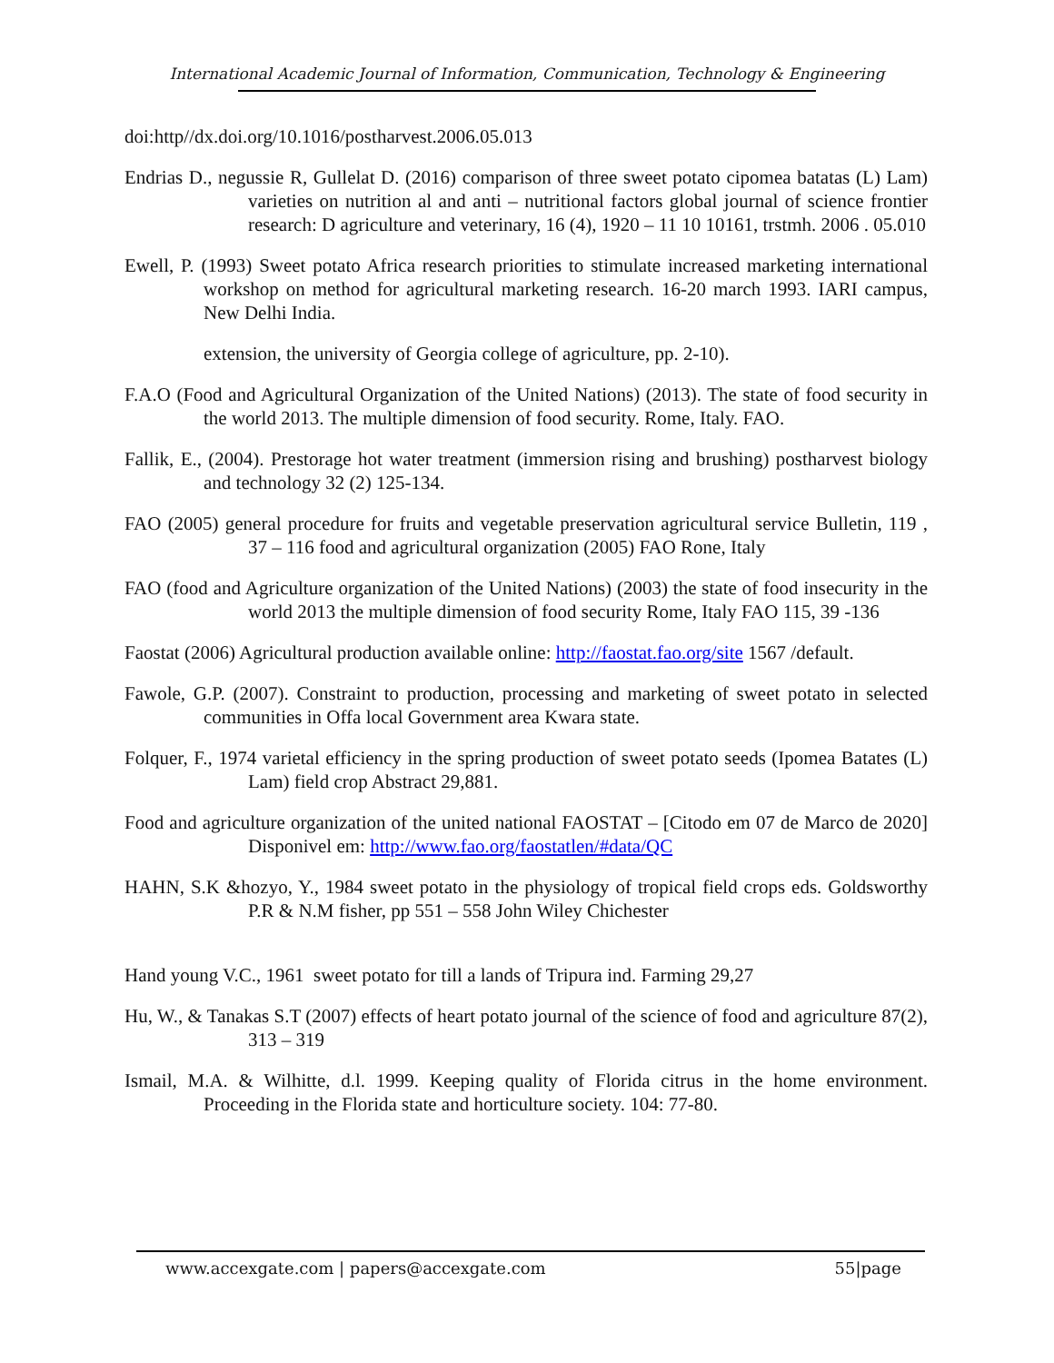International Academic Journal of Information, Communication, Technology & Engineering
doi:http//dx.doi.org/10.1016/postharvest.2006.05.013
Endrias D., negussie R, Gullelat D. (2016) comparison of three sweet potato cipomea batatas (L) Lam) varieties on nutrition al and anti – nutritional factors global journal of science frontier research: D agriculture and veterinary, 16 (4), 1920 – 11 10 10161, trstmh. 2006 . 05.010
Ewell, P. (1993) Sweet potato Africa research priorities to stimulate increased marketing international workshop on method for agricultural marketing research. 16-20 march 1993. IARI campus, New Delhi India.
extension, the university of Georgia college of agriculture, pp. 2-10).
F.A.O (Food and Agricultural Organization of the United Nations) (2013). The state of food security in the world 2013. The multiple dimension of food security. Rome, Italy. FAO.
Fallik, E., (2004). Prestorage hot water treatment (immersion rising and brushing) postharvest biology and technology 32 (2) 125-134.
FAO (2005) general procedure for fruits and vegetable preservation agricultural service Bulletin, 119 , 37 – 116 food and agricultural organization (2005) FAO Rone, Italy
FAO (food and Agriculture organization of the United Nations) (2003) the state of food insecurity in the world 2013 the multiple dimension of food security Rome, Italy FAO 115, 39 -136
Faostat (2006) Agricultural production available online: http://faostat.fao.org/site 1567 /default.
Fawole, G.P. (2007). Constraint to production, processing and marketing of sweet potato in selected communities in Offa local Government area Kwara state.
Folquer, F., 1974 varietal efficiency in the spring production of sweet potato seeds (Ipomea Batates (L) Lam) field crop Abstract 29,881.
Food and agriculture organization of the united national FAOSTAT – [Citodo em 07 de Marco de 2020] Disponivel em: http://www.fao.org/faostatlen/#data/QC
HAHN, S.K &hozyo, Y., 1984 sweet potato in the physiology of tropical field crops eds. Goldsworthy P.R & N.M fisher, pp 551 – 558 John Wiley Chichester
Hand young V.C., 1961 sweet potato for till a lands of Tripura ind. Farming 29,27
Hu, W., & Tanakas S.T (2007) effects of heart potato journal of the science of food and agriculture 87(2), 313 – 319
Ismail, M.A. & Wilhitte, d.l. 1999. Keeping quality of Florida citrus in the home environment. Proceeding in the Florida state and horticulture society. 104: 77-80.
www.accexgate.com | papers@accexgate.com 55|page